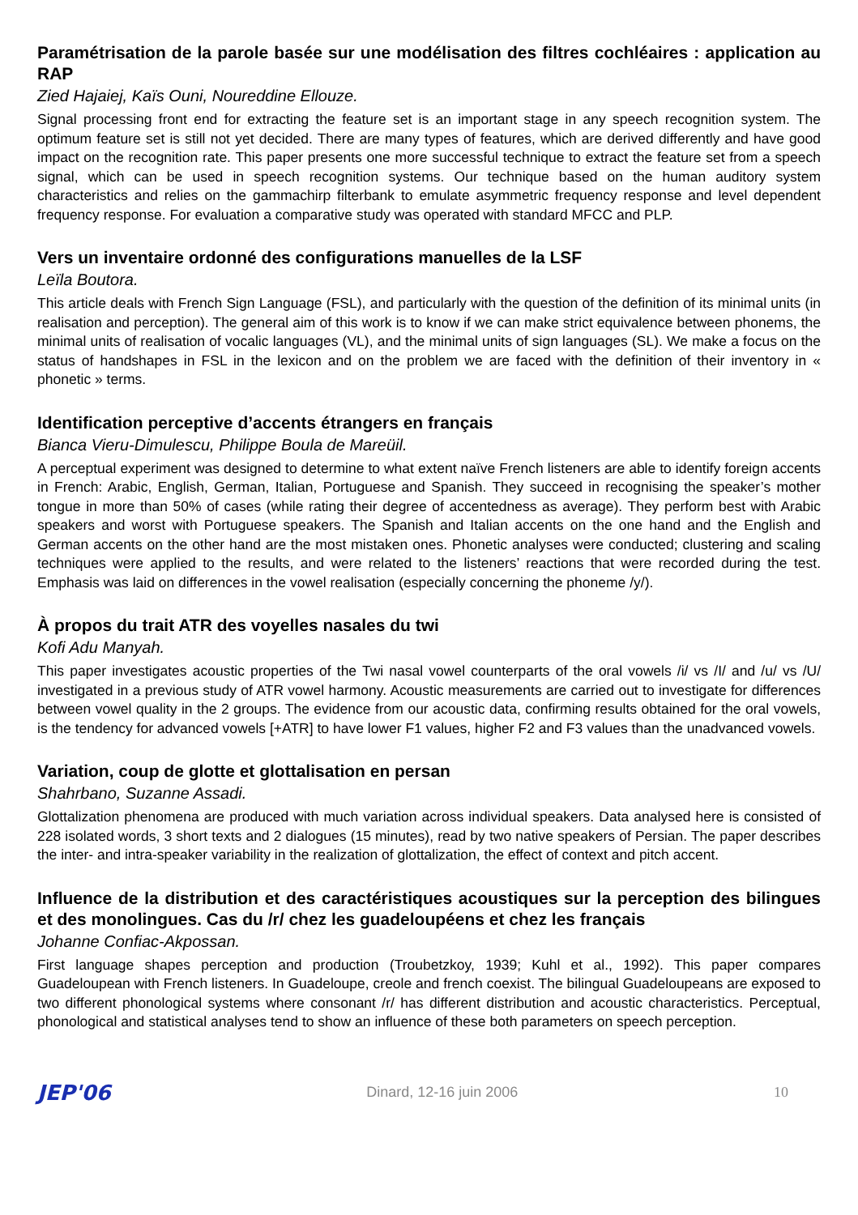Paramétrisation de la parole basée sur une modélisation des filtres cochléaires : application au RAP
Zied Hajaiej, Kaïs Ouni, Noureddine Ellouze.
Signal processing front end for extracting the feature set is an important stage in any speech recognition system. The optimum feature set is still not yet decided. There are many types of features, which are derived differently and have good impact on the recognition rate. This paper presents one more successful technique to extract the feature set from a speech signal, which can be used in speech recognition systems. Our technique based on the human auditory system characteristics and relies on the gammachirp filterbank to emulate asymmetric frequency response and level dependent frequency response. For evaluation a comparative study was operated with standard MFCC and PLP.
Vers un inventaire ordonné des configurations manuelles de la LSF
Leïla Boutora.
This article deals with French Sign Language (FSL), and particularly with the question of the definition of its minimal units (in realisation and perception). The general aim of this work is to know if we can make strict equivalence between phonems, the minimal units of realisation of vocalic languages (VL), and the minimal units of sign languages (SL). We make a focus on the status of handshapes in FSL in the lexicon and on the problem we are faced with the definition of their inventory in « phonetic » terms.
Identification perceptive d’accents étrangers en français
Bianca Vieru-Dimulescu, Philippe Boula de Mareüil.
A perceptual experiment was designed to determine to what extent naïve French listeners are able to identify foreign accents in French: Arabic, English, German, Italian, Portuguese and Spanish. They succeed in recognising the speaker’s mother tongue in more than 50% of cases (while rating their degree of accentedness as average). They perform best with Arabic speakers and worst with Portuguese speakers. The Spanish and Italian accents on the one hand and the English and German accents on the other hand are the most mistaken ones. Phonetic analyses were conducted; clustering and scaling techniques were applied to the results, and were related to the listeners’ reactions that were recorded during the test. Emphasis was laid on differences in the vowel realisation (especially concerning the phoneme /y/).
À propos du trait ATR des voyelles nasales du twi
Kofi Adu Manyah.
This paper investigates acoustic properties of the Twi nasal vowel counterparts of the oral vowels /i/ vs /I/ and /u/ vs /U/ investigated in a previous study of ATR vowel harmony. Acoustic measurements are carried out to investigate for differences between vowel quality in the 2 groups. The evidence from our acoustic data, confirming results obtained for the oral vowels, is the tendency for advanced vowels [+ATR] to have lower F1 values, higher F2 and F3 values than the unadvanced vowels.
Variation, coup de glotte et glottalisation en persan
Shahrbano, Suzanne Assadi.
Glottalization phenomena are produced with much variation across individual speakers. Data analysed here is consisted of 228 isolated words, 3 short texts and 2 dialogues (15 minutes), read by two native speakers of Persian. The paper describes the inter- and intra-speaker variability in the realization of glottalization, the effect of context and pitch accent.
Influence de la distribution et des caractéristiques acoustiques sur la perception des bilingues et des monolingues. Cas du /r/ chez les guadeloupéens et chez les français
Johanne Confiac-Akpossan.
First language shapes perception and production (Troubetzkoy, 1939; Kuhl et al., 1992). This paper compares Guadeloupean with French listeners. In Guadeloupe, creole and french coexist. The bilingual Guadeloupeans are exposed to two different phonological systems where consonant /r/ has different distribution and acoustic characteristics. Perceptual, phonological and statistical analyses tend to show an influence of these both parameters on speech perception.
JEP'06 Dinard, 12-16 juin 2006 10